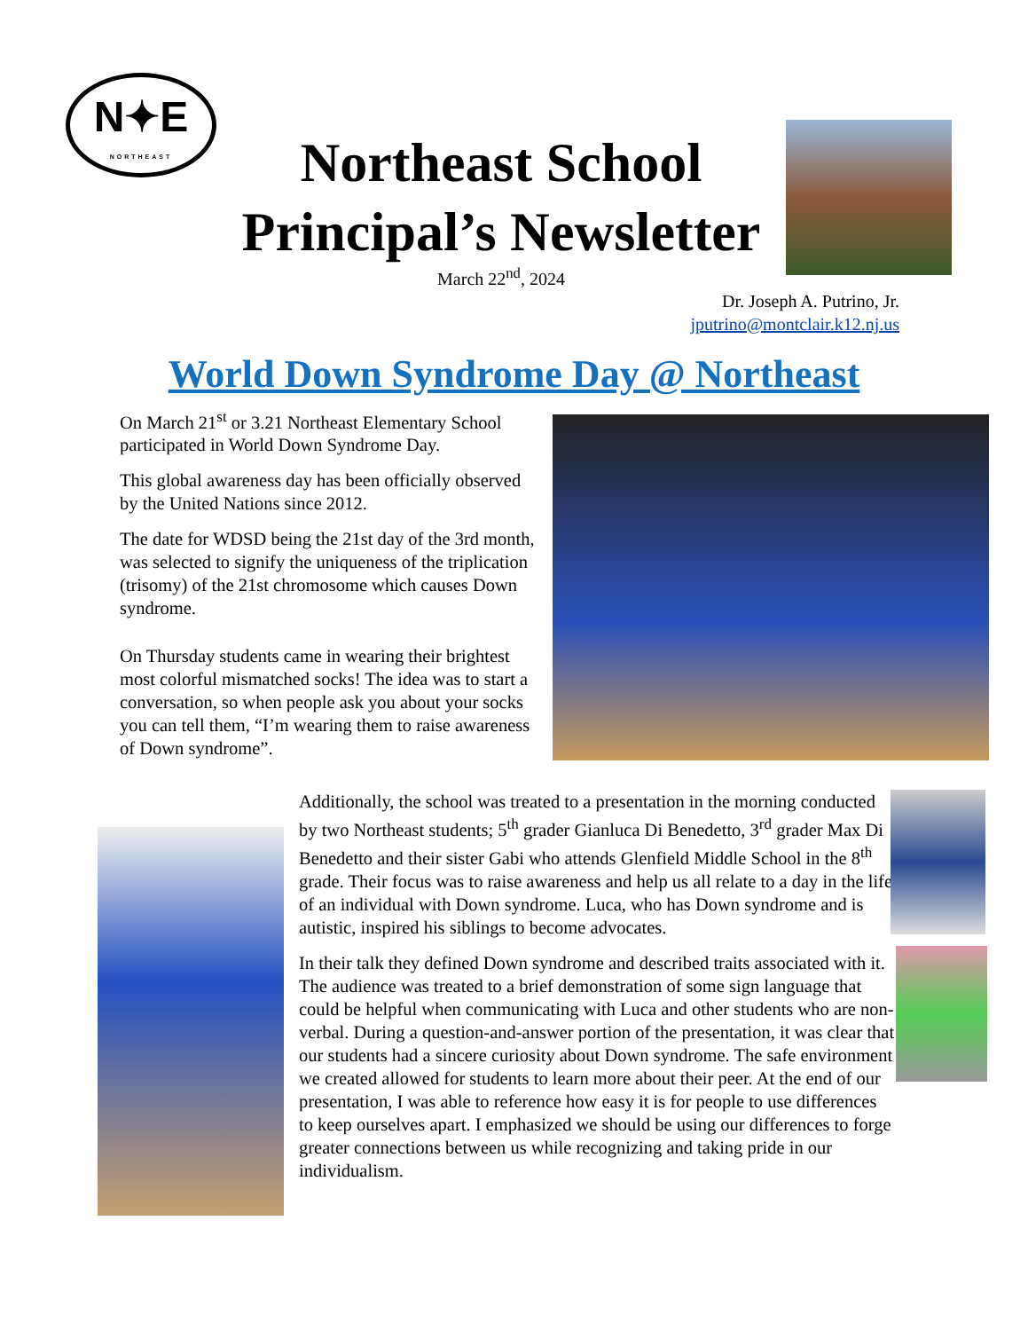N✦E
NORTHEAST
Northeast School
Principal’s Newsletter
March 22<sup>nd</sup>, 2024
Dr. Joseph A. Putrino, Jr.
jputrino@montclair.k12.nj.us
World Down Syndrome Day @ Northeast
On March 21<sup>st</sup> or 3.21 Northeast Elementary School participated in World Down Syndrome Day.
This global awareness day has been officially observed by the United Nations since 2012.
The date for WDSD being the 21st day of the 3rd month, was selected to signify the uniqueness of the triplication (trisomy) of the 21st chromosome which causes Down syndrome.
On Thursday students came in wearing their brightest most colorful mismatched socks! The idea was to start a conversation, so when people ask you about your socks you can tell them, “I’m wearing them to raise awareness of Down syndrome”.
Additionally, the school was treated to a presentation in the morning conducted by two Northeast students; 5<sup>th</sup> grader Gianluca Di Benedetto, 3<sup>rd</sup> grader Max Di Benedetto and their sister Gabi who attends Glenfield Middle School in the 8<sup>th</sup> grade. Their focus was to raise awareness and help us all relate to a day in the life of an individual with Down syndrome. Luca, who has Down syndrome and is autistic, inspired his siblings to become advocates.
In their talk they defined Down syndrome and described traits associated with it. The audience was treated to a brief demonstration of some sign language that could be helpful when communicating with Luca and other students who are non-verbal. During a question-and-answer portion of the presentation, it was clear that our students had a sincere curiosity about Down syndrome. The safe environment we created allowed for students to learn more about their peer. At the end of our presentation, I was able to reference how easy it is for people to use differences to keep ourselves apart. I emphasized we should be using our differences to forge greater connections between us while recognizing and taking pride in our individualism.